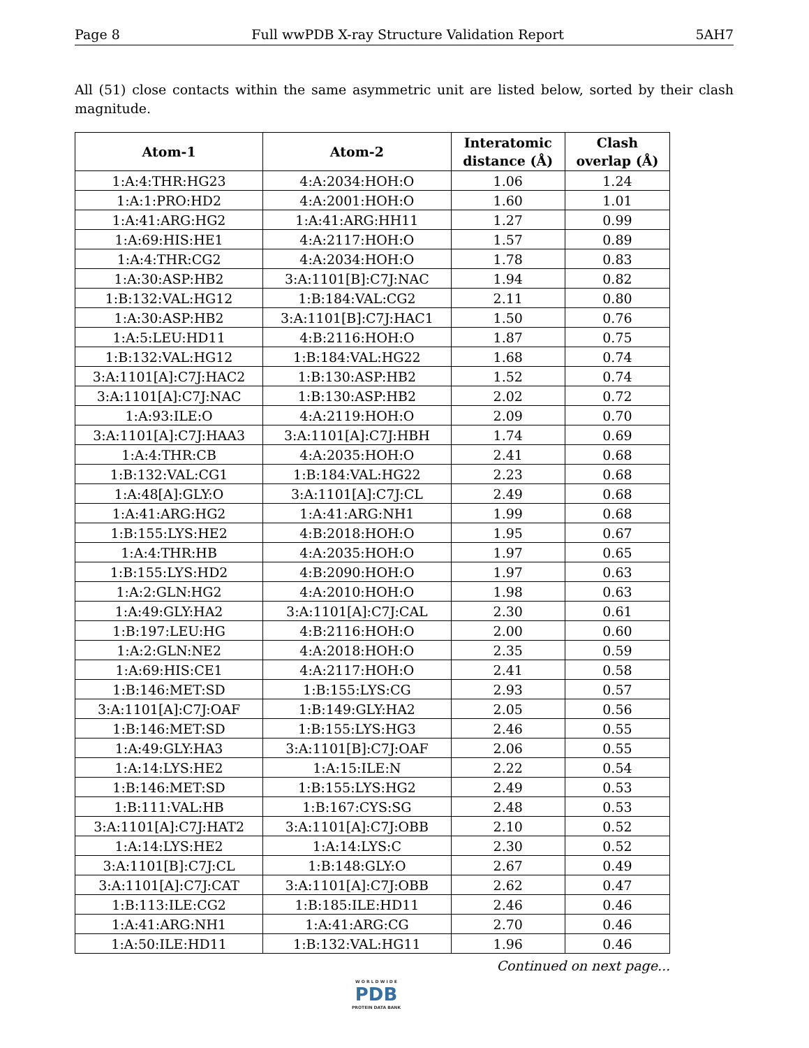Page 8 Full wwPDB X-ray Structure Validation Report 5AH7
All (51) close contacts within the same asymmetric unit are listed below, sorted by their clash magnitude.
| Atom-1 | Atom-2 | Interatomic distance (Å) | Clash overlap (Å) |
| --- | --- | --- | --- |
| 1:A:4:THR:HG23 | 4:A:2034:HOH:O | 1.06 | 1.24 |
| 1:A:1:PRO:HD2 | 4:A:2001:HOH:O | 1.60 | 1.01 |
| 1:A:41:ARG:HG2 | 1:A:41:ARG:HH11 | 1.27 | 0.99 |
| 1:A:69:HIS:HE1 | 4:A:2117:HOH:O | 1.57 | 0.89 |
| 1:A:4:THR:CG2 | 4:A:2034:HOH:O | 1.78 | 0.83 |
| 1:A:30:ASP:HB2 | 3:A:1101[B]:C7J:NAC | 1.94 | 0.82 |
| 1:B:132:VAL:HG12 | 1:B:184:VAL:CG2 | 2.11 | 0.80 |
| 1:A:30:ASP:HB2 | 3:A:1101[B]:C7J:HAC1 | 1.50 | 0.76 |
| 1:A:5:LEU:HD11 | 4:B:2116:HOH:O | 1.87 | 0.75 |
| 1:B:132:VAL:HG12 | 1:B:184:VAL:HG22 | 1.68 | 0.74 |
| 3:A:1101[A]:C7J:HAC2 | 1:B:130:ASP:HB2 | 1.52 | 0.74 |
| 3:A:1101[A]:C7J:NAC | 1:B:130:ASP:HB2 | 2.02 | 0.72 |
| 1:A:93:ILE:O | 4:A:2119:HOH:O | 2.09 | 0.70 |
| 3:A:1101[A]:C7J:HAA3 | 3:A:1101[A]:C7J:HBH | 1.74 | 0.69 |
| 1:A:4:THR:CB | 4:A:2035:HOH:O | 2.41 | 0.68 |
| 1:B:132:VAL:CG1 | 1:B:184:VAL:HG22 | 2.23 | 0.68 |
| 1:A:48[A]:GLY:O | 3:A:1101[A]:C7J:CL | 2.49 | 0.68 |
| 1:A:41:ARG:HG2 | 1:A:41:ARG:NH1 | 1.99 | 0.68 |
| 1:B:155:LYS:HE2 | 4:B:2018:HOH:O | 1.95 | 0.67 |
| 1:A:4:THR:HB | 4:A:2035:HOH:O | 1.97 | 0.65 |
| 1:B:155:LYS:HD2 | 4:B:2090:HOH:O | 1.97 | 0.63 |
| 1:A:2:GLN:HG2 | 4:A:2010:HOH:O | 1.98 | 0.63 |
| 1:A:49:GLY:HA2 | 3:A:1101[A]:C7J:CAL | 2.30 | 0.61 |
| 1:B:197:LEU:HG | 4:B:2116:HOH:O | 2.00 | 0.60 |
| 1:A:2:GLN:NE2 | 4:A:2018:HOH:O | 2.35 | 0.59 |
| 1:A:69:HIS:CE1 | 4:A:2117:HOH:O | 2.41 | 0.58 |
| 1:B:146:MET:SD | 1:B:155:LYS:CG | 2.93 | 0.57 |
| 3:A:1101[A]:C7J:OAF | 1:B:149:GLY:HA2 | 2.05 | 0.56 |
| 1:B:146:MET:SD | 1:B:155:LYS:HG3 | 2.46 | 0.55 |
| 1:A:49:GLY:HA3 | 3:A:1101[B]:C7J:OAF | 2.06 | 0.55 |
| 1:A:14:LYS:HE2 | 1:A:15:ILE:N | 2.22 | 0.54 |
| 1:B:146:MET:SD | 1:B:155:LYS:HG2 | 2.49 | 0.53 |
| 1:B:111:VAL:HB | 1:B:167:CYS:SG | 2.48 | 0.53 |
| 3:A:1101[A]:C7J:HAT2 | 3:A:1101[A]:C7J:OBB | 2.10 | 0.52 |
| 1:A:14:LYS:HE2 | 1:A:14:LYS:C | 2.30 | 0.52 |
| 3:A:1101[B]:C7J:CL | 1:B:148:GLY:O | 2.67 | 0.49 |
| 3:A:1101[A]:C7J:CAT | 3:A:1101[A]:C7J:OBB | 2.62 | 0.47 |
| 1:B:113:ILE:CG2 | 1:B:185:ILE:HD11 | 2.46 | 0.46 |
| 1:A:41:ARG:NH1 | 1:A:41:ARG:CG | 2.70 | 0.46 |
| 1:A:50:ILE:HD11 | 1:B:132:VAL:HG11 | 1.96 | 0.46 |
Continued on next page...
W O R L D W I D E
PDB
PROTEIN DATA BANK